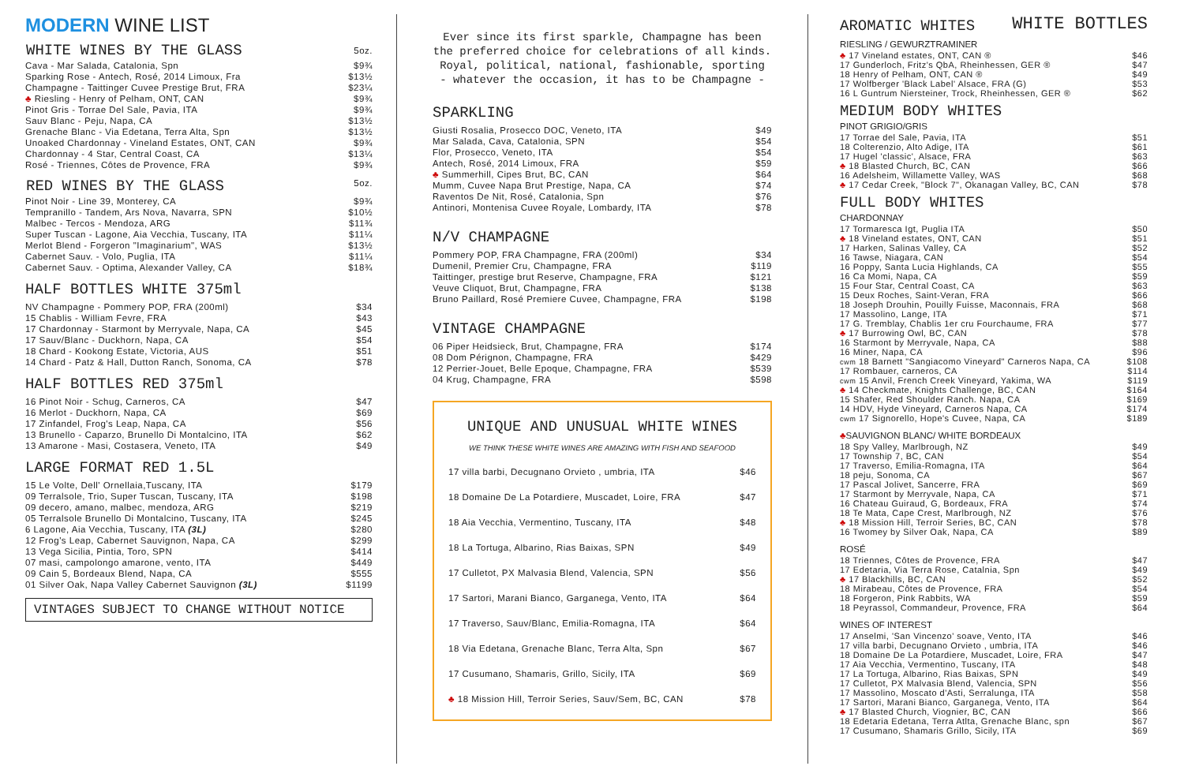MODERN WINE LIST
| WHITE WINES BY THE GLASS | 5oz. |
| Cava - Mar Salada, Catalonia, Spn | $9¾ |
| Sparking Rose - Antech, Rosé, 2014 Limoux, Fra | $13½ |
| Champagne - Taittinger Cuvee Prestige Brut, FRA | $23¼ |
| ♣ Riesling - Henry of Pelham, ONT, CAN | $9¾ |
| Pinot Gris - Torrae Del Sale, Pavia, ITA | $9¾ |
| Sauv Blanc - Peju, Napa, CA | $13½ |
| Grenache Blanc - Via Edetana, Terra Alta, Spn | $13½ |
| Unoaked Chardonnay - Vineland Estates, ONT, CAN | $9¾ |
| Chardonnay - 4 Star, Central Coast, CA | $13¼ |
| Rosé - Triennes, Côtes de Provence, FRA | $9¾ |
| RED WINES BY THE GLASS | 5oz. |
| Pinot Noir - Line 39, Monterey, CA | $9¾ |
| Tempranillo - Tandem, Ars Nova, Navarra, SPN | $10½ |
| Malbec - Tercos - Mendoza, ARG | $11¾ |
| Super Tuscan - Lagone, Aia Vecchia, Tuscany, ITA | $11¼ |
| Merlot Blend - Forgeron "Imaginarium", WAS | $13½ |
| Cabernet Sauv. - Volo, Puglia, ITA | $11¼ |
| Cabernet Sauv. - Optima, Alexander Valley, CA | $18¾ |
HALF BOTTLES WHITE 375ml
| NV Champagne - Pommery POP, FRA (200ml) | $34 |
| 15 Chablis - William Fevre, FRA | $43 |
| 17 Chardonnay - Starmont by Merryvale, Napa, CA | $45 |
| 17 Sauv/Blanc - Duckhorn, Napa, CA | $54 |
| 18 Chard - Kookong Estate, Victoria, AUS | $51 |
| 14 Chard - Patz & Hall, Dutton Ranch, Sonoma, CA | $78 |
HALF BOTTLES RED 375ml
| 16 Pinot Noir - Schug, Carneros, CA | $47 |
| 16 Merlot - Duckhorn, Napa, CA | $69 |
| 17 Zinfandel, Frog's Leap, Napa, CA | $56 |
| 13 Brunello - Caparzo, Brunello Di Montalcino, ITA | $62 |
| 13 Amarone - Masi, Costasera, Veneto, ITA | $49 |
LARGE FORMAT RED 1.5L
| 15 Le Volte, Dell' Ornellaia,Tuscany, ITA | $179 |
| 09 Terralsole, Trio, Super Tuscan, Tuscany, ITA | $198 |
| 09 decero, amano, malbec, mendoza, ARG | $219 |
| 05 Terralsole Brunello Di Montalcino, Tuscany, ITA | $245 |
| 6 Lagone, Aia Vecchia, Tuscany, ITA (3L) | $280 |
| 12 Frog's Leap, Cabernet Sauvignon, Napa, CA | $299 |
| 13 Vega Sicilia, Pintia, Toro, SPN | $414 |
| 07 masi, campolongo amarone, vento, ITA | $449 |
| 09 Cain 5, Bordeaux Blend, Napa, CA | $555 |
| 01 Silver Oak, Napa Valley Cabernet Sauvignon (3L) | $1199 |
VINTAGES SUBJECT TO CHANGE WITHOUT NOTICE
Ever since its first sparkle, Champagne has been the preferred choice for celebrations of all kinds. Royal, political, national, fashionable, sporting
- whatever the occasion, it has to be Champagne -
SPARKLING
| Giusti Rosalia, Prosecco DOC, Veneto, ITA | $49 |
| Mar Salada, Cava, Catalonia, SPN | $54 |
| Flor, Prosecco, Veneto, ITA | $54 |
| Antech, Rosé, 2014 Limoux, FRA | $59 |
| ♣ Summerhill, Cipes Brut, BC, CAN | $64 |
| Mumm, Cuvee Napa Brut Prestige, Napa, CA | $74 |
| Raventos De Nit, Rosé, Catalonia, Spn | $76 |
| Antinori, Montenisa Cuvee Royale, Lombardy, ITA | $78 |
N/V CHAMPAGNE
| Pommery POP, FRA Champagne, FRA (200ml) | $34 |
| Dumenil, Premier Cru, Champagne, FRA | $119 |
| Taittinger, prestige brut Reserve, Champagne, FRA | $121 |
| Veuve Cliquot, Brut, Champagne, FRA | $138 |
| Bruno Paillard, Rosé Premiere Cuvee, Champagne, FRA | $198 |
VINTAGE CHAMPAGNE
| 06 Piper Heidsieck, Brut, Champagne, FRA | $174 |
| 08 Dom Pérignon, Champagne, FRA | $429 |
| 12 Perrier-Jouet, Belle Epoque, Champagne, FRA | $539 |
| 04 Krug, Champagne, FRA | $598 |
UNIQUE AND UNUSUAL WHITE WINES
WE THINK THESE WHITE WINES ARE AMAZING WITH FISH AND SEAFOOD
| 17 villa barbi, Decugnano Orvieto , umbria, ITA | $46 |
| 18 Domaine De La Potardiere, Muscadet, Loire, FRA | $47 |
| 18 Aia Vecchia, Vermentino, Tuscany, ITA | $48 |
| 18 La Tortuga, Albarino, Rias Baixas, SPN | $49 |
| 17 Culletot, PX Malvasia Blend, Valencia, SPN | $56 |
| 17 Sartori, Marani Bianco, Garganega, Vento, ITA | $64 |
| 17 Traverso, Sauv/Blanc, Emilia-Romagna, ITA | $64 |
| 18 Via Edetana, Grenache Blanc, Terra Alta, Spn | $67 |
| 17 Cusumano, Shamaris, Grillo, Sicily, ITA | $69 |
| ♣ 18 Mission Hill, Terroir Series, Sauv/Sem, BC, CAN | $78 |
AROMATIC WHITES
WHITE BOTTLES
RIESLING / GEWURZTRAMINER
| ♣ 17 Vineland estates, ONT, CAN ® | $46 |
| 17 Gunderloch, Fritz's QbA, Rheinhessen, GER ® | $47 |
| 18 Henry of Pelham, ONT, CAN ® | $49 |
| 17 Wolfberger 'Black Label' Alsace, FRA (G) | $53 |
| 16 L Guntrum Niersteiner, Trock, Rheinhessen, GER ® | $62 |
MEDIUM BODY WHITES
PINOT GRIGIO/GRIS
| 17 Torrae del Sale, Pavia, ITA | $51 |
| 18 Colterenzio, Alto Adige, ITA | $61 |
| 17 Hugel 'classic', Alsace, FRA | $63 |
| ♣ 18 Blasted Church, BC, CAN | $66 |
| 16 Adelsheim, Willamette Valley, WAS | $68 |
| ♣ 17 Cedar Creek, "Block 7", Okanagan Valley, BC, CAN | $78 |
FULL BODY WHITES
CHARDONNAY
| 17 Tormaresca Igt, Puglia ITA | $50 |
| ♣ 18 Vineland estates, ONT, CAN | $51 |
| 17 Harken, Salinas Valley, CA | $52 |
| 16 Tawse, Niagara, CAN | $54 |
| 16 Poppy, Santa Lucia Highlands, CA | $55 |
| 16 Ca Momi, Napa, CA | $59 |
| 15 Four Star, Central Coast, CA | $63 |
| 15 Deux Roches, Saint-Veran, FRA | $66 |
| 18 Joseph Drouhin, Pouilly Fuisse, Maconnais, FRA | $68 |
| 17 Massolino, Lange, ITA | $71 |
| 17 G. Tremblay, Chablis 1er cru Fourchaume, FRA | $77 |
| ♣ 17 Burrowing Owl, BC, CAN | $78 |
| 16 Starmont by Merryvale, Napa, CA | $88 |
| 16 Miner, Napa, CA | $96 |
| cwm 18 Barnett "Sangiacomo Vineyard" Carneros Napa, CA | $108 |
| 17 Rombauer, carneros, CA | $114 |
| cwm 15 Anvil, French Creek Vineyard, Yakima, WA | $119 |
| ♣ 14 Checkmate, Knights Challenge, BC, CAN | $164 |
| 15 Shafer, Red Shoulder Ranch. Napa, CA | $169 |
| 14 HDV, Hyde Vineyard, Carneros Napa, CA | $174 |
| cwm 17 Signorello, Hope's Cuvee, Napa, CA | $189 |
♣SAUVIGNON BLANC/ WHITE BORDEAUX
| 18 Spy Valley, Marlbrough, NZ | $49 |
| 17 Township 7, BC, CAN | $54 |
| 17 Traverso, Emilia-Romagna, ITA | $64 |
| 18 peju, Sonoma, CA | $67 |
| 17 Pascal Jolivet, Sancerre, FRA | $69 |
| 17 Starmont by Merryvale, Napa, CA | $71 |
| 16 Chateau Guiraud, G, Bordeaux, FRA | $74 |
| 18 Te Mata, Cape Crest, Marlbrough, NZ | $76 |
| ♣ 18 Mission Hill, Terroir Series, BC, CAN | $78 |
| 16 Twomey by Silver Oak, Napa, CA | $89 |
ROSÉ
| 18 Triennes, Côtes de Provence, FRA | $47 |
| 17 Edetaria, Via Terra Rose, Catalnia, Spn | $49 |
| ♣ 17 Blackhills, BC, CAN | $52 |
| 18 Mirabeau, Côtes de Provence, FRA | $54 |
| 18 Forgeron, Pink Rabbits, WA | $59 |
| 18 Peyrassol, Commandeur, Provence, FRA | $64 |
WINES OF INTEREST
| 17 Anselmi, 'San Vincenzo' soave, Vento, ITA | $46 |
| 17 villa barbi, Decugnano Orvieto , umbria, ITA | $46 |
| 18 Domaine De La Potardiere, Muscadet, Loire, FRA | $47 |
| 17 Aia Vecchia, Vermentino, Tuscany, ITA | $48 |
| 17 La Tortuga, Albarino, Rias Baixas, SPN | $49 |
| 17 Culletot, PX Malvasia Blend, Valencia, SPN | $56 |
| 17 Massolino, Moscato d'Asti, Serralunga, ITA | $58 |
| 17 Sartori, Marani Bianco, Garganega, Vento, ITA | $64 |
| ♣ 17 Blasted Church, Viognier, BC, CAN | $66 |
| 18 Edetaria Edetana, Terra Atlta, Grenache Blanc, spn | $67 |
| 17 Cusumano, Shamaris Grillo, Sicily, ITA | $69 |